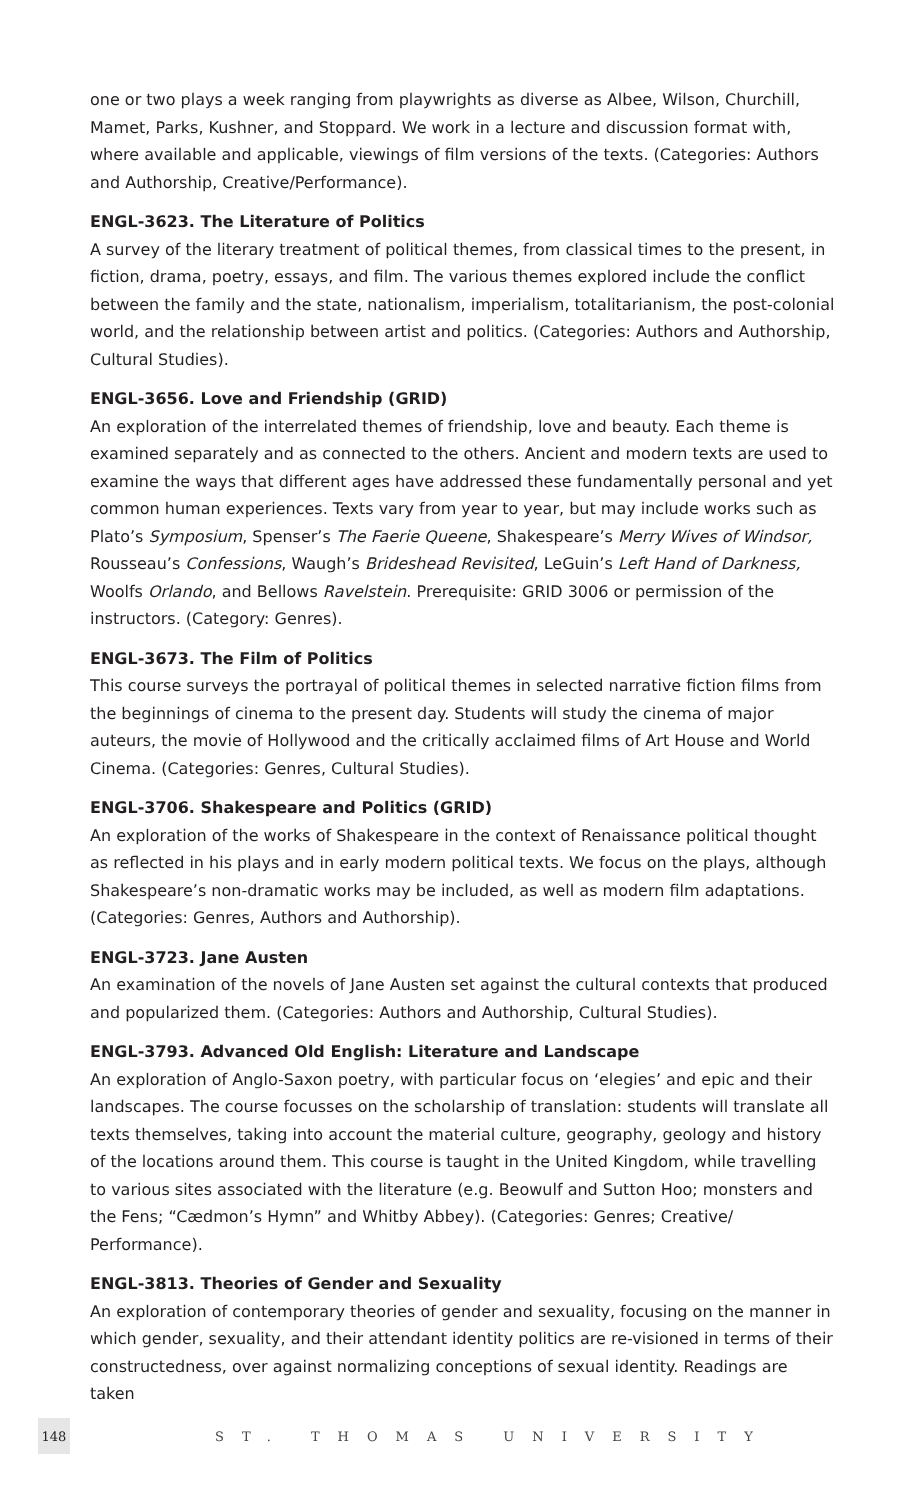one or two plays a week ranging from playwrights as diverse as Albee, Wilson, Churchill, Mamet, Parks, Kushner, and Stoppard. We work in a lecture and discussion format with, where available and applicable, viewings of film versions of the texts. (Categories: Authors and Authorship, Creative/Performance).
ENGL-3623. The Literature of Politics
A survey of the literary treatment of political themes, from classical times to the present, in fiction, drama, poetry, essays, and film. The various themes explored include the conflict between the family and the state, nationalism, imperialism, totalitarianism, the post-colonial world, and the relationship between artist and politics. (Categories: Authors and Authorship, Cultural Studies).
ENGL-3656. Love and Friendship (GRID)
An exploration of the interrelated themes of friendship, love and beauty. Each theme is examined separately and as connected to the others. Ancient and modern texts are used to examine the ways that different ages have addressed these fundamentally personal and yet common human experiences. Texts vary from year to year, but may include works such as Plato’s Symposium, Spenser’s The Faerie Queene, Shakespeare’s Merry Wives of Windsor, Rousseau’s Confessions, Waugh’s Brideshead Revisited, LeGuin’s Left Hand of Darkness, Woolfs Orlando, and Bellows Ravelstein. Prerequisite: GRID 3006 or permission of the instructors. (Category: Genres).
ENGL-3673. The Film of Politics
This course surveys the portrayal of political themes in selected narrative fiction films from the beginnings of cinema to the present day. Students will study the cinema of major auteurs, the movie of Hollywood and the critically acclaimed films of Art House and World Cinema. (Categories: Genres, Cultural Studies).
ENGL-3706. Shakespeare and Politics (GRID)
An exploration of the works of Shakespeare in the context of Renaissance political thought as reflected in his plays and in early modern political texts. We focus on the plays, although Shakespeare’s non-dramatic works may be included, as well as modern film adaptations. (Categories: Genres, Authors and Authorship).
ENGL-3723. Jane Austen
An examination of the novels of Jane Austen set against the cultural contexts that produced and popularized them. (Categories: Authors and Authorship, Cultural Studies).
ENGL-3793. Advanced Old English: Literature and Landscape
An exploration of Anglo-Saxon poetry, with particular focus on ‘elegies’ and epic and their landscapes. The course focusses on the scholarship of translation: students will translate all texts themselves, taking into account the material culture, geography, geology and history of the locations around them. This course is taught in the United Kingdom, while travelling to various sites associated with the literature (e.g. Beowulf and Sutton Hoo; monsters and the Fens; “Cædmon’s Hymn” and Whitby Abbey). (Categories: Genres; Creative/ Performance).
ENGL-3813. Theories of Gender and Sexuality
An exploration of contemporary theories of gender and sexuality, focusing on the manner in which gender, sexuality, and their attendant identity politics are re-visioned in terms of their constructedness, over against normalizing conceptions of sexual identity. Readings are taken
148 ST. THOMAS UNIVERSITY